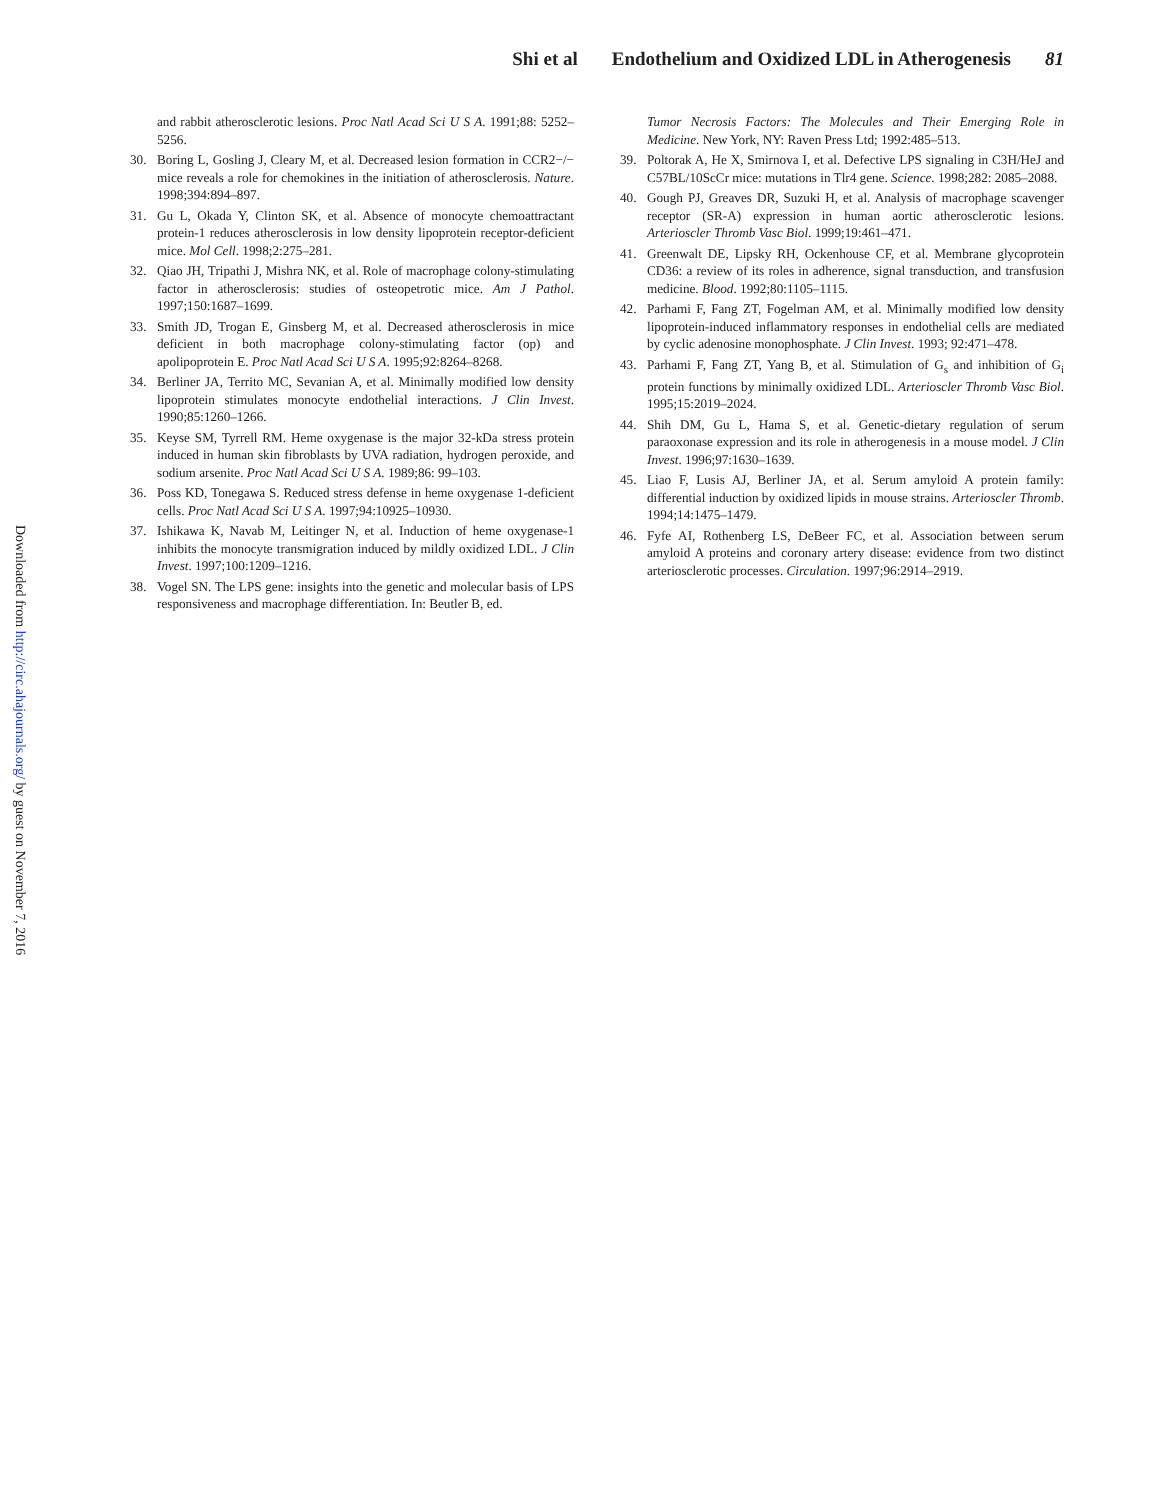Shi et al Endothelium and Oxidized LDL in Atherogenesis 81
and rabbit atherosclerotic lesions. Proc Natl Acad Sci U S A. 1991;88: 5252–5256.
30. Boring L, Gosling J, Cleary M, et al. Decreased lesion formation in CCR2−/− mice reveals a role for chemokines in the initiation of atherosclerosis. Nature. 1998;394:894–897.
31. Gu L, Okada Y, Clinton SK, et al. Absence of monocyte chemoattractant protein-1 reduces atherosclerosis in low density lipoprotein receptor-deficient mice. Mol Cell. 1998;2:275–281.
32. Qiao JH, Tripathi J, Mishra NK, et al. Role of macrophage colony-stimulating factor in atherosclerosis: studies of osteopetrotic mice. Am J Pathol. 1997;150:1687–1699.
33. Smith JD, Trogan E, Ginsberg M, et al. Decreased atherosclerosis in mice deficient in both macrophage colony-stimulating factor (op) and apolipoprotein E. Proc Natl Acad Sci U S A. 1995;92:8264–8268.
34. Berliner JA, Territo MC, Sevanian A, et al. Minimally modified low density lipoprotein stimulates monocyte endothelial interactions. J Clin Invest. 1990;85:1260–1266.
35. Keyse SM, Tyrrell RM. Heme oxygenase is the major 32-kDa stress protein induced in human skin fibroblasts by UVA radiation, hydrogen peroxide, and sodium arsenite. Proc Natl Acad Sci U S A. 1989;86: 99–103.
36. Poss KD, Tonegawa S. Reduced stress defense in heme oxygenase 1-deficient cells. Proc Natl Acad Sci U S A. 1997;94:10925–10930.
37. Ishikawa K, Navab M, Leitinger N, et al. Induction of heme oxygenase-1 inhibits the monocyte transmigration induced by mildly oxidized LDL. J Clin Invest. 1997;100:1209–1216.
38. Vogel SN. The LPS gene: insights into the genetic and molecular basis of LPS responsiveness and macrophage differentiation. In: Beutler B, ed.
Tumor Necrosis Factors: The Molecules and Their Emerging Role in Medicine. New York, NY: Raven Press Ltd; 1992:485–513.
39. Poltorak A, He X, Smirnova I, et al. Defective LPS signaling in C3H/HeJ and C57BL/10ScCr mice: mutations in Tlr4 gene. Science. 1998;282: 2085–2088.
40. Gough PJ, Greaves DR, Suzuki H, et al. Analysis of macrophage scavenger receptor (SR-A) expression in human aortic atherosclerotic lesions. Arterioscler Thromb Vasc Biol. 1999;19:461–471.
41. Greenwalt DE, Lipsky RH, Ockenhouse CF, et al. Membrane glycoprotein CD36: a review of its roles in adherence, signal transduction, and transfusion medicine. Blood. 1992;80:1105–1115.
42. Parhami F, Fang ZT, Fogelman AM, et al. Minimally modified low density lipoprotein-induced inflammatory responses in endothelial cells are mediated by cyclic adenosine monophosphate. J Clin Invest. 1993; 92:471–478.
43. Parhami F, Fang ZT, Yang B, et al. Stimulation of G<sub>s</sub> and inhibition of G<sub>i</sub> protein functions by minimally oxidized LDL. Arterioscler Thromb Vasc Biol. 1995;15:2019–2024.
44. Shih DM, Gu L, Hama S, et al. Genetic-dietary regulation of serum paraoxonase expression and its role in atherogenesis in a mouse model. J Clin Invest. 1996;97:1630–1639.
45. Liao F, Lusis AJ, Berliner JA, et al. Serum amyloid A protein family: differential induction by oxidized lipids in mouse strains. Arterioscler Thromb. 1994;14:1475–1479.
46. Fyfe AI, Rothenberg LS, DeBeer FC, et al. Association between serum amyloid A proteins and coronary artery disease: evidence from two distinct arteriosclerotic processes. Circulation. 1997;96:2914–2919.
Downloaded from http://circ.ahajournals.org/ by guest on November 7, 2016